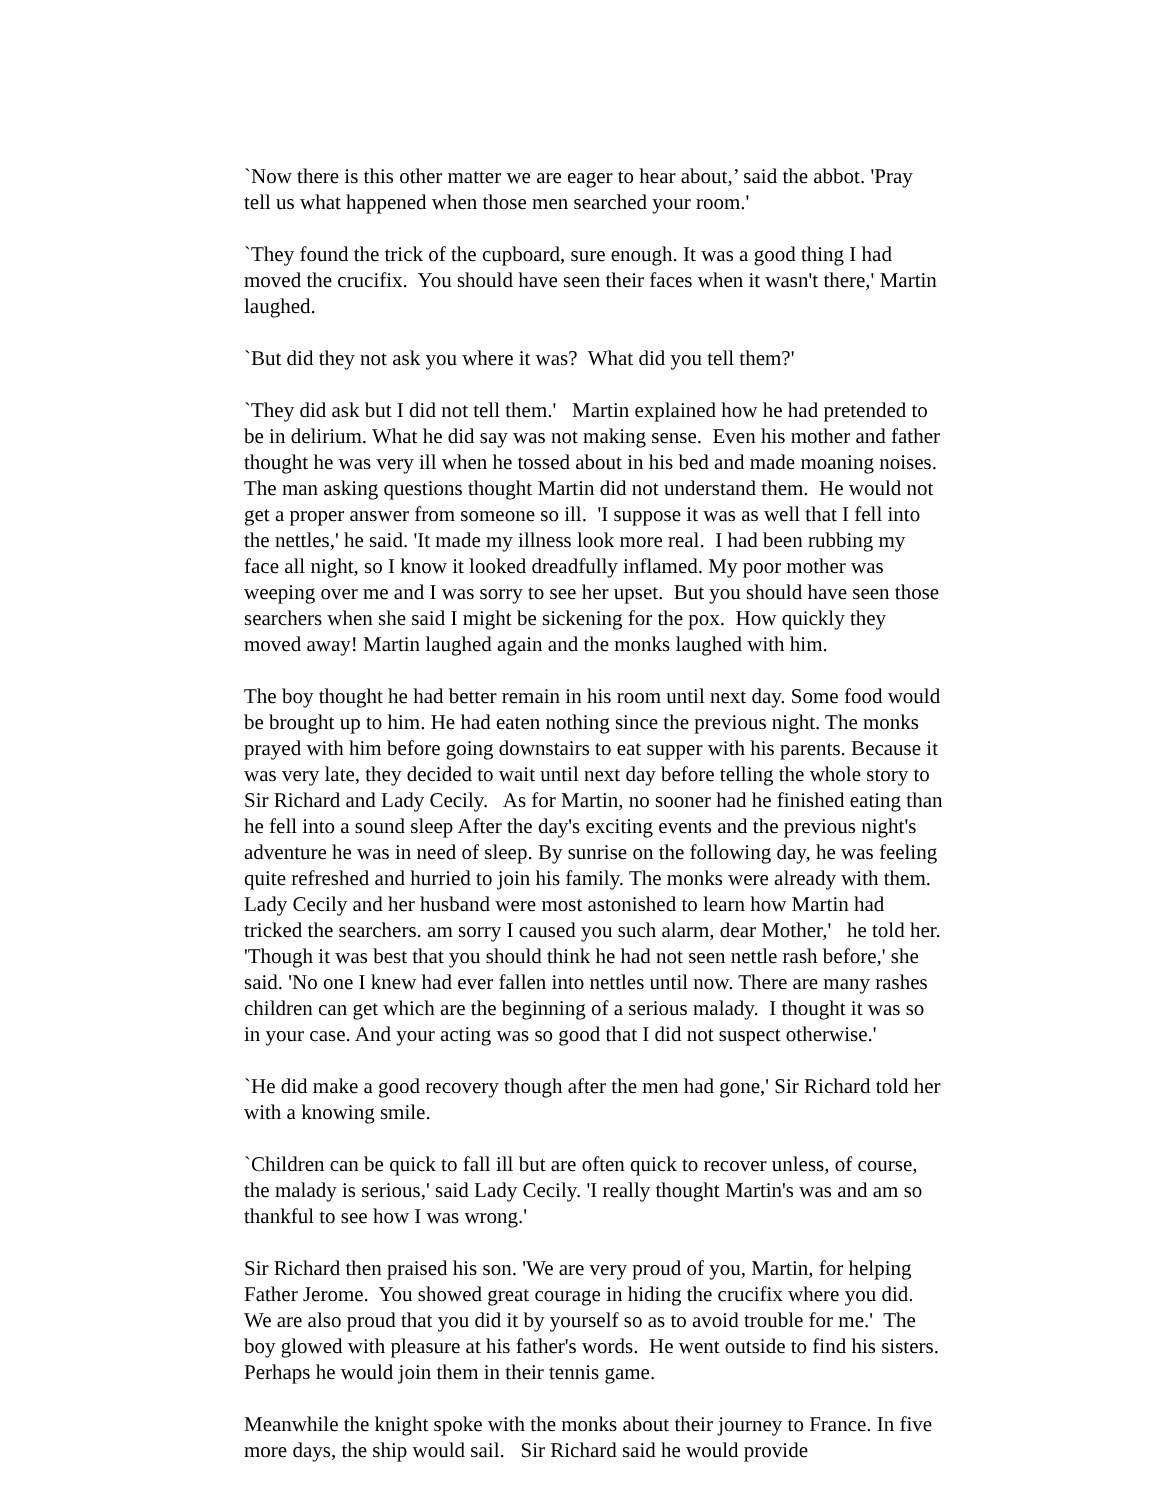`Now there is this other matter we are eager to hear about,’ said the abbot. 'Pray tell us what happened when those men searched your room.'
`They found the trick of the cupboard, sure enough. It was a good thing I had moved the crucifix. You should have seen their faces when it wasn't there,' Martin laughed.
`But did they not ask you where it was? What did you tell them?'
`They did ask but I did not tell them.' Martin explained how he had pretended to be in delirium. What he did say was not making sense. Even his mother and father thought he was very ill when he tossed about in his bed and made moaning noises. The man asking questions thought Martin did not understand them. He would not get a proper answer from someone so ill. 'I suppose it was as well that I fell into the nettles,' he said. 'It made my illness look more real. I had been rubbing my face all night, so I know it looked dreadfully inflamed. My poor mother was weeping over me and I was sorry to see her upset. But you should have seen those searchers when she said I might be sickening for the pox. How quickly they moved away! Martin laughed again and the monks laughed with him.
The boy thought he had better remain in his room until next day. Some food would be brought up to him. He had eaten nothing since the previous night. The monks prayed with him before going downstairs to eat supper with his parents. Because it was very late, they decided to wait until next day before telling the whole story to Sir Richard and Lady Cecily. As for Martin, no sooner had he finished eating than he fell into a sound sleep After the day's exciting events and the previous night's adventure he was in need of sleep. By sunrise on the following day, he was feeling quite refreshed and hurried to join his family. The monks were already with them. Lady Cecily and her husband were most astonished to learn how Martin had tricked the searchers. am sorry I caused you such alarm, dear Mother,' he told her. 'Though it was best that you should think he had not seen nettle rash before,' she said. 'No one I knew had ever fallen into nettles until now. There are many rashes children can get which are the beginning of a serious malady. I thought it was so in your case. And your acting was so good that I did not suspect otherwise.'
`He did make a good recovery though after the men had gone,' Sir Richard told her with a knowing smile.
`Children can be quick to fall ill but are often quick to recover unless, of course, the malady is serious,' said Lady Cecily. 'I really thought Martin's was and am so thankful to see how I was wrong.'
Sir Richard then praised his son. 'We are very proud of you, Martin, for helping Father Jerome. You showed great courage in hiding the crucifix where you did. We are also proud that you did it by yourself so as to avoid trouble for me.' The boy glowed with pleasure at his father's words. He went outside to find his sisters. Perhaps he would join them in their tennis game.
Meanwhile the knight spoke with the monks about their journey to France. In five more days, the ship would sail. Sir Richard said he would provide